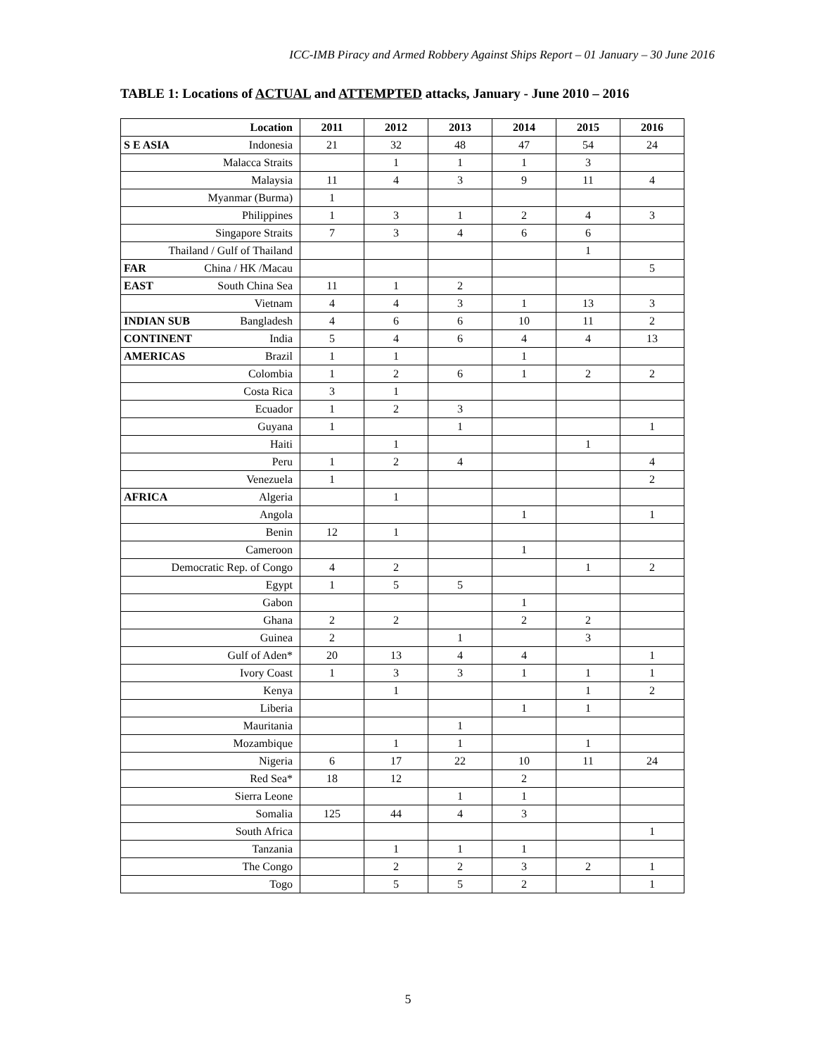ICC-IMB Piracy and Armed Robbery Against Ships Report – 01 January – 30 June 2016
TABLE 1: Locations of ACTUAL and ATTEMPTED attacks, January - June 2010 – 2016
| Location | 2011 | 2012 | 2013 | 2014 | 2015 | 2016 |
| --- | --- | --- | --- | --- | --- | --- |
| S E ASIA Indonesia | 21 | 32 | 48 | 47 | 54 | 24 |
| Malacca Straits | | 1 | 1 | 1 | 3 | |
| Malaysia | 11 | 4 | 3 | 9 | 11 | 4 |
| Myanmar (Burma) | 1 | | | | | |
| Philippines | 1 | 3 | 1 | 2 | 4 | 3 |
| Singapore Straits | 7 | 3 | 4 | 6 | 6 | |
| Thailand / Gulf of Thailand | | | | | 1 | |
| FAR China / HK /Macau | | | | | | 5 |
| EAST South China Sea | 11 | 1 | 2 | | | |
| Vietnam | 4 | 4 | 3 | 1 | 13 | 3 |
| INDIAN SUB Bangladesh | 4 | 6 | 6 | 10 | 11 | 2 |
| CONTINENT India | 5 | 4 | 6 | 4 | 4 | 13 |
| AMERICAS Brazil | 1 | 1 | | 1 | | |
| Colombia | 1 | 2 | 6 | 1 | 2 | 2 |
| Costa Rica | 3 | 1 | | | | |
| Ecuador | 1 | 2 | 3 | | | |
| Guyana | 1 | | 1 | | | 1 |
| Haiti | | 1 | | | 1 | |
| Peru | 1 | 2 | 4 | | | 4 |
| Venezuela | 1 | | | | | 2 |
| AFRICA Algeria | | 1 | | | | |
| Angola | | | | 1 | | 1 |
| Benin | 12 | 1 | | | | |
| Cameroon | | | | 1 | | |
| Democratic Rep. of Congo | 4 | 2 | | | 1 | 2 |
| Egypt | 1 | 5 | 5 | | | |
| Gabon | | | | 1 | | |
| Ghana | 2 | 2 | | 2 | 2 | |
| Guinea | 2 | | 1 | | 3 | |
| Gulf of Aden* | 20 | 13 | 4 | 4 | | 1 |
| Ivory Coast | 1 | 3 | 3 | 1 | 1 | 1 |
| Kenya | | 1 | | | 1 | 2 |
| Liberia | | | | 1 | 1 | |
| Mauritania | | | 1 | | | |
| Mozambique | | 1 | 1 | | 1 | |
| Nigeria | 6 | 17 | 22 | 10 | 11 | 24 |
| Red Sea* | 18 | 12 | | 2 | | |
| Sierra Leone | | | 1 | 1 | | |
| Somalia | 125 | 44 | 4 | 3 | | |
| South Africa | | | | | | 1 |
| Tanzania | | 1 | 1 | 1 | | |
| The Congo | | 2 | 2 | 3 | 2 | 1 |
| Togo | | 5 | 5 | 2 | | 1 |
5